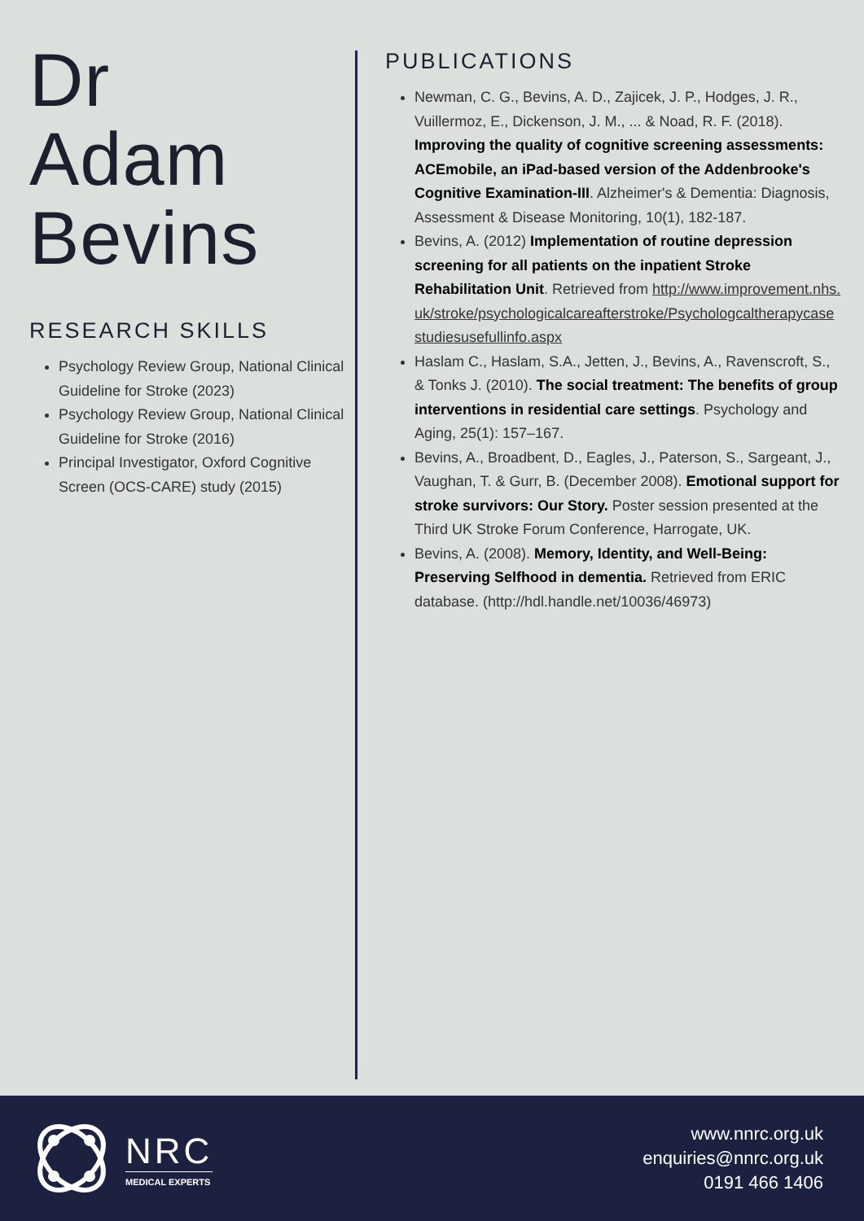Dr
Adam
Bevins
RESEARCH SKILLS
Psychology Review Group, National Clinical Guideline for Stroke (2023)
Psychology Review Group, National Clinical Guideline for Stroke (2016)
Principal Investigator, Oxford Cognitive Screen (OCS-CARE) study (2015)
PUBLICATIONS
Newman, C. G., Bevins, A. D., Zajicek, J. P., Hodges, J. R., Vuillermoz, E., Dickenson, J. M., ... & Noad, R. F. (2018). Improving the quality of cognitive screening assessments: ACEmobile, an iPad-based version of the Addenbrooke's Cognitive Examination-III. Alzheimer's & Dementia: Diagnosis, Assessment & Disease Monitoring, 10(1), 182-187.
Bevins, A. (2012) Implementation of routine depression screening for all patients on the inpatient Stroke Rehabilitation Unit. Retrieved from http://www.improvement.nhs.uk/stroke/psychologicalcareafterstroke/Psychologcaltherapycasestudiesusefullinfo.aspx
Haslam C., Haslam, S.A., Jetten, J., Bevins, A., Ravenscroft, S., & Tonks J. (2010). The social treatment: The benefits of group interventions in residential care settings. Psychology and Aging, 25(1): 157–167.
Bevins, A., Broadbent, D., Eagles, J., Paterson, S., Sargeant, J., Vaughan, T. & Gurr, B. (December 2008). Emotional support for stroke survivors: Our Story. Poster session presented at the Third UK Stroke Forum Conference, Harrogate, UK.
Bevins, A. (2008). Memory, Identity, and Well-Being: Preserving Selfhood in dementia. Retrieved from ERIC database. (http://hdl.handle.net/10036/46973)
NRC
MEDICAL EXPERTS
www.nnrc.org.uk
enquiries@nnrc.org.uk
0191 466 1406